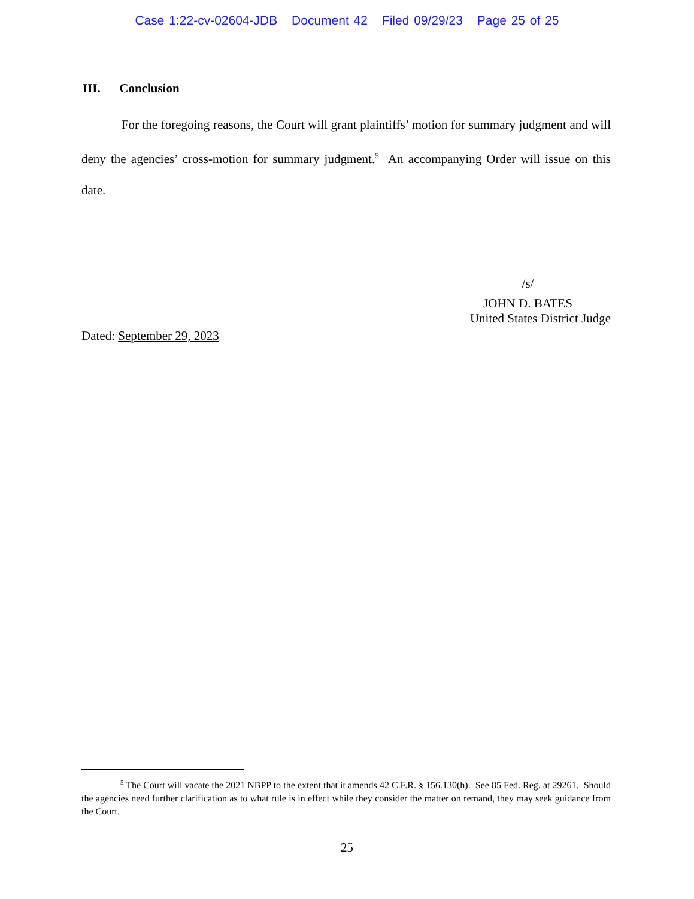Case 1:22-cv-02604-JDB Document 42 Filed 09/29/23 Page 25 of 25
III. Conclusion
For the foregoing reasons, the Court will grant plaintiffs’ motion for summary judgment and will deny the agencies’ cross-motion for summary judgment.<sup>5</sup> An accompanying Order will issue on this date.
/s/
JOHN D. BATES
United States District Judge
Dated: September 29, 2023
<sup>5</sup> The Court will vacate the 2021 NBPP to the extent that it amends 42 C.F.R. § 156.130(h). See 85 Fed. Reg. at 29261. Should the agencies need further clarification as to what rule is in effect while they consider the matter on remand, they may seek guidance from the Court.
25